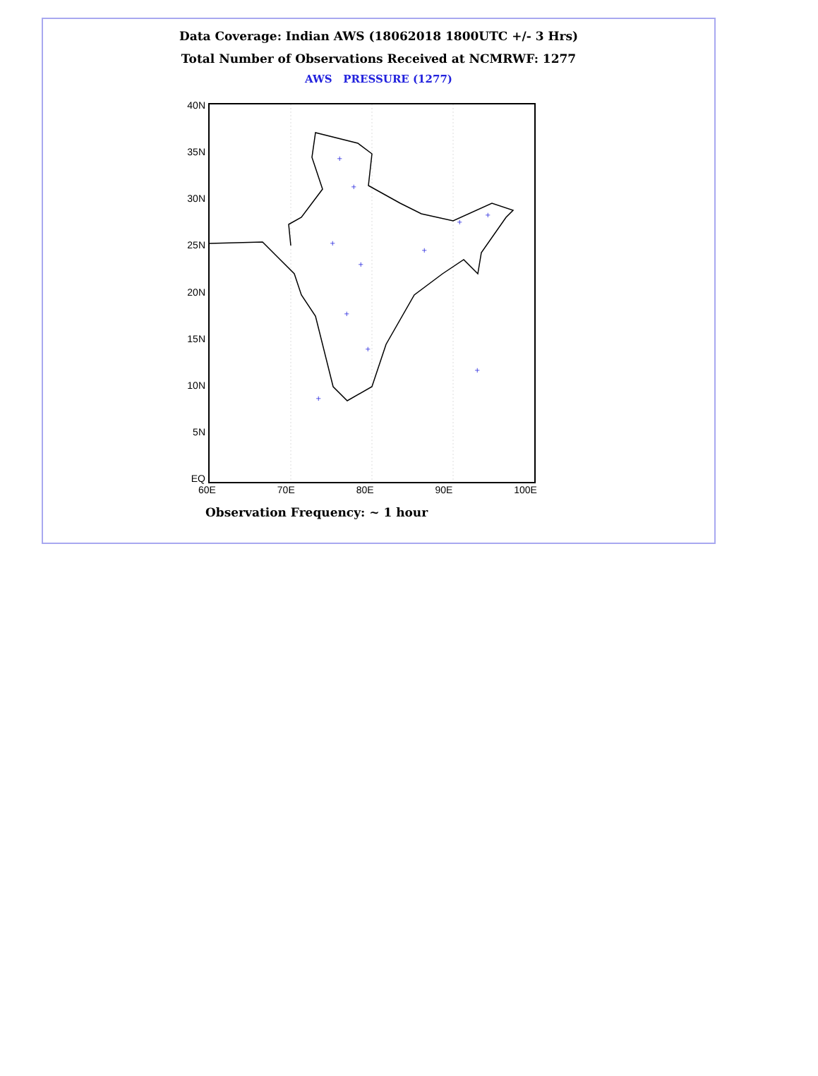Data Coverage: Indian AWS (18062018 1800UTC +/- 3 Hrs)
Total Number of Observations Received at NCMRWF: 1277
AWS PRESSURE (1277)
40N
35N
30N
25N
20N
15N
10N
5N
EQ
+
+
+
+
+
+
+
+
+
+
+
60E 70E 80E 90E 100E
Observation Frequency: ~ 1 hour